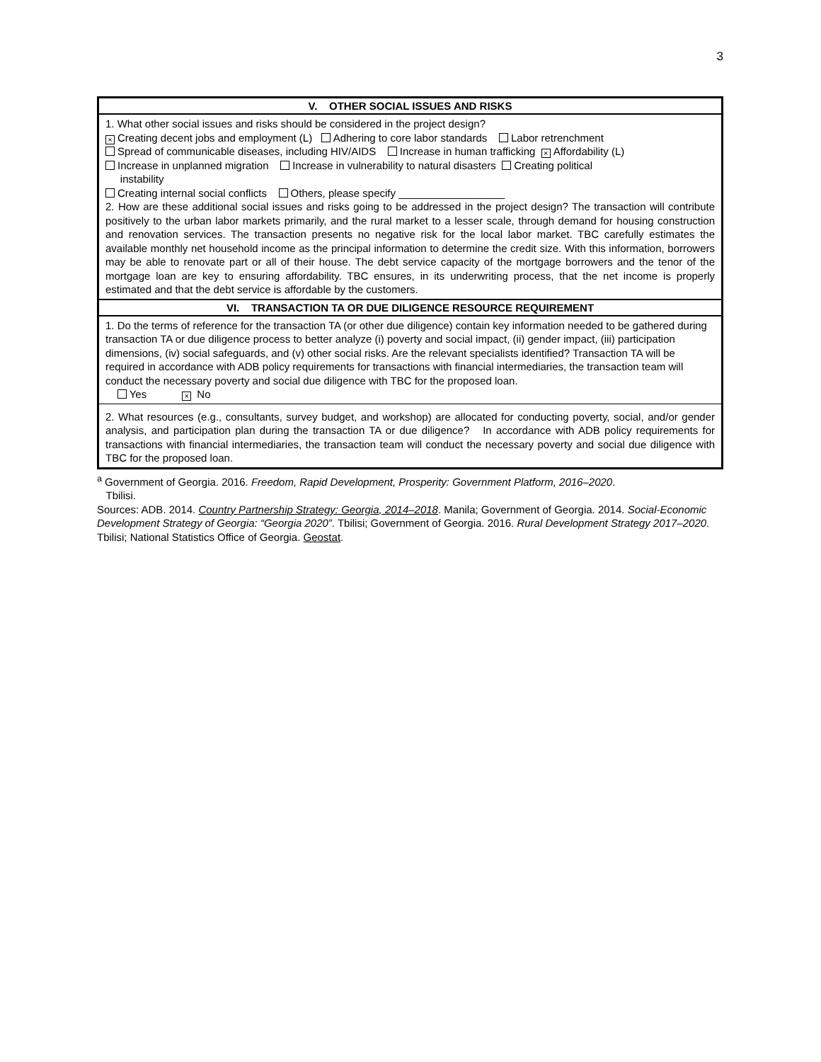3
| V. OTHER SOCIAL ISSUES AND RISKS |
| --- |
| 1. What other social issues and risks should be considered in the project design? × Creating decent jobs and employment (L) Adhering to core labor standards Labor retrenchment Spread of communicable diseases, including HIV/AIDS Increase in human trafficking × Affordability (L) Increase in unplanned migration Increase in vulnerability to natural disasters Creating political instability Creating internal social conflicts Others, please specify __________________ 2. How are these additional social issues and risks going to be addressed in the project design? The transaction will contribute positively to the urban labor markets primarily, and the rural market to a lesser scale, through demand for housing construction and renovation services. The transaction presents no negative risk for the local labor market. TBC carefully estimates the available monthly net household income as the principal information to determine the credit size. With this information, borrowers may be able to renovate part or all of their house. The debt service capacity of the mortgage borrowers and the tenor of the mortgage loan are key to ensuring affordability. TBC ensures, in its underwriting process, that the net income is properly estimated and that the debt service is affordable by the customers. |
| VI. TRANSACTION TA OR DUE DILIGENCE RESOURCE REQUIREMENT |
| 1. Do the terms of reference for the transaction TA (or other due diligence) contain key information needed to be gathered during transaction TA or due diligence process to better analyze (i) poverty and social impact, (ii) gender impact, (iii) participation dimensions, (iv) social safeguards, and (v) other social risks. Are the relevant specialists identified? Transaction TA will be required in accordance with ADB policy requirements for transactions with financial intermediaries, the transaction team will conduct the necessary poverty and social due diligence with TBC for the proposed loan. Yes × No |
| 2. What resources (e.g., consultants, survey budget, and workshop) are allocated for conducting poverty, social, and/or gender analysis, and participation plan during the transaction TA or due diligence? In accordance with ADB policy requirements for transactions with financial intermediaries, the transaction team will conduct the necessary poverty and social due diligence with TBC for the proposed loan. |
<sup>a</sup> Government of Georgia. 2016. Freedom, Rapid Development, Prosperity: Government Platform, 2016–2020.
Tbilisi.
Sources: ADB. 2014. Country Partnership Strategy: Georgia, 2014–2018. Manila; Government of Georgia. 2014. Social-Economic Development Strategy of Georgia: “Georgia 2020”. Tbilisi; Government of Georgia. 2016. Rural Development Strategy 2017–2020. Tbilisi; National Statistics Office of Georgia. Geostat.